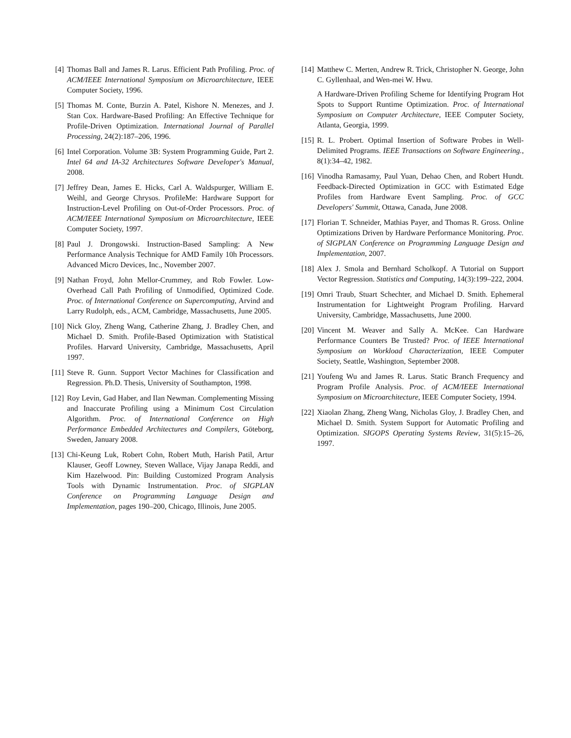[4] Thomas Ball and James R. Larus. Efficient Path Profiling. Proc. of ACM/IEEE International Symposium on Microarchitecture, IEEE Computer Society, 1996.
[5] Thomas M. Conte, Burzin A. Patel, Kishore N. Menezes, and J. Stan Cox. Hardware-Based Profiling: An Effective Technique for Profile-Driven Optimization. International Journal of Parallel Processing, 24(2):187–206, 1996.
[6] Intel Corporation. Volume 3B: System Programming Guide, Part 2. Intel 64 and IA-32 Architectures Software Developer's Manual, 2008.
[7] Jeffrey Dean, James E. Hicks, Carl A. Waldspurger, William E. Weihl, and George Chrysos. ProfileMe: Hardware Support for Instruction-Level Profiling on Out-of-Order Processors. Proc. of ACM/IEEE International Symposium on Microarchitecture, IEEE Computer Society, 1997.
[8] Paul J. Drongowski. Instruction-Based Sampling: A New Performance Analysis Technique for AMD Family 10h Processors. Advanced Micro Devices, Inc., November 2007.
[9] Nathan Froyd, John Mellor-Crummey, and Rob Fowler. Low-Overhead Call Path Profiling of Unmodified, Optimized Code. Proc. of International Conference on Supercomputing, Arvind and Larry Rudolph, eds., ACM, Cambridge, Massachusetts, June 2005.
[10] Nick Gloy, Zheng Wang, Catherine Zhang, J. Bradley Chen, and Michael D. Smith. Profile-Based Optimization with Statistical Profiles. Harvard University, Cambridge, Massachusetts, April 1997.
[11] Steve R. Gunn. Support Vector Machines for Classification and Regression. Ph.D. Thesis, University of Southampton, 1998.
[12] Roy Levin, Gad Haber, and Ilan Newman. Complementing Missing and Inaccurate Profiling using a Minimum Cost Circulation Algorithm. Proc. of International Conference on High Performance Embedded Architectures and Compilers, Göteborg, Sweden, January 2008.
[13] Chi-Keung Luk, Robert Cohn, Robert Muth, Harish Patil, Artur Klauser, Geoff Lowney, Steven Wallace, Vijay Janapa Reddi, and Kim Hazelwood. Pin: Building Customized Program Analysis Tools with Dynamic Instrumentation. Proc. of SIGPLAN Conference on Programming Language Design and Implementation, pages 190–200, Chicago, Illinois, June 2005.
[14]
Matthew C. Merten, Andrew R. Trick, Christopher N. George, John C. Gyllenhaal, and Wen-mei W. Hwu.
A Hardware-Driven Profiling Scheme for Identifying Program Hot Spots to Support Runtime Optimization. Proc. of International Symposium on Computer Architecture, IEEE Computer Society, Atlanta, Georgia, 1999.
[15] R. L. Probert. Optimal Insertion of Software Probes in Well-Delimited Programs. IEEE Transactions on Software Engineering., 8(1):34–42, 1982.
[16] Vinodha Ramasamy, Paul Yuan, Dehao Chen, and Robert Hundt. Feedback-Directed Optimization in GCC with Estimated Edge Profiles from Hardware Event Sampling. Proc. of GCC Developers' Summit, Ottawa, Canada, June 2008.
[17] Florian T. Schneider, Mathias Payer, and Thomas R. Gross. Online Optimizations Driven by Hardware Performance Monitoring. Proc. of SIGPLAN Conference on Programming Language Design and Implementation, 2007.
[18] Alex J. Smola and Bernhard Scholkopf. A Tutorial on Support Vector Regression. Statistics and Computing, 14(3):199–222, 2004.
[19] Omri Traub, Stuart Schechter, and Michael D. Smith. Ephemeral Instrumentation for Lightweight Program Profiling. Harvard University, Cambridge, Massachusetts, June 2000.
[20] Vincent M. Weaver and Sally A. McKee. Can Hardware Performance Counters Be Trusted? Proc. of IEEE International Symposium on Workload Characterization, IEEE Computer Society, Seattle, Washington, September 2008.
[21] Youfeng Wu and James R. Larus. Static Branch Frequency and Program Profile Analysis. Proc. of ACM/IEEE International Symposium on Microarchitecture, IEEE Computer Society, 1994.
[22] Xiaolan Zhang, Zheng Wang, Nicholas Gloy, J. Bradley Chen, and Michael D. Smith. System Support for Automatic Profiling and Optimization. SIGOPS Operating Systems Review, 31(5):15–26, 1997.